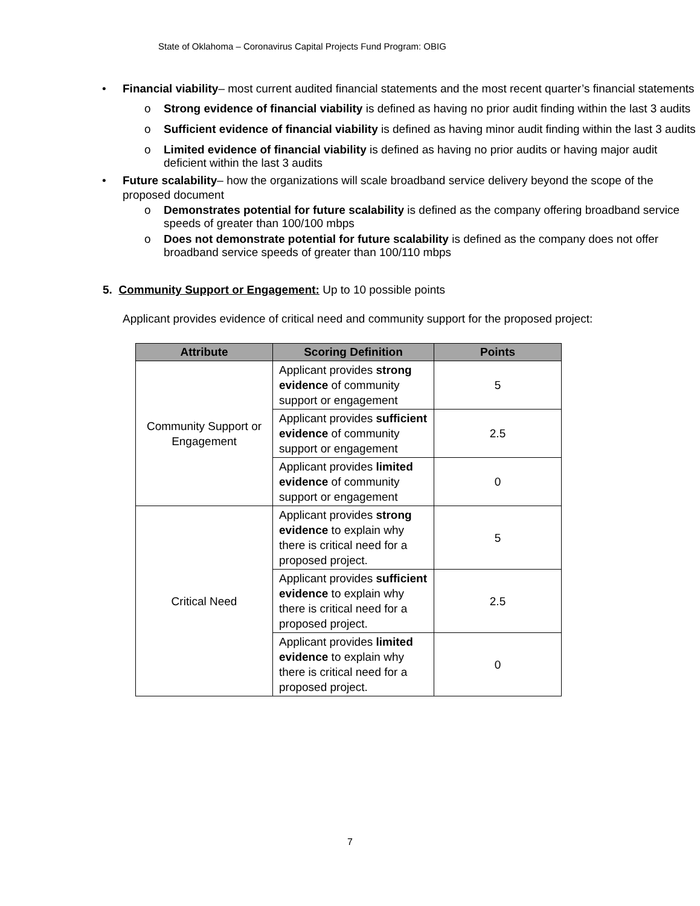State of Oklahoma – Coronavirus Capital Projects Fund Program: OBIG
• Financial viability– most current audited financial statements and the most recent quarter’s financial statements
o Strong evidence of financial viability is defined as having no prior audit finding within the last 3 audits
o Sufficient evidence of financial viability is defined as having minor audit finding within the last 3 audits
o Limited evidence of financial viability is defined as having no prior audits or having major audit deficient within the last 3 audits
• Future scalability– how the organizations will scale broadband service delivery beyond the scope of the proposed document
o Demonstrates potential for future scalability is defined as the company offering broadband service speeds of greater than 100/100 mbps
o Does not demonstrate potential for future scalability is defined as the company does not offer broadband service speeds of greater than 100/110 mbps
5. Community Support or Engagement: Up to 10 possible points
Applicant provides evidence of critical need and community support for the proposed project:
| Attribute | Scoring Definition | Points |
| --- | --- | --- |
| Community Support or Engagement | Applicant provides strong evidence of community support or engagement | 5 |
| | Applicant provides sufficient evidence of community support or engagement | 2.5 |
| | Applicant provides limited evidence of community support or engagement | 0 |
| Critical Need | Applicant provides strong evidence to explain why there is critical need for a proposed project. | 5 |
| | Applicant provides sufficient evidence to explain why there is critical need for a proposed project. | 2.5 |
| | Applicant provides limited evidence to explain why there is critical need for a proposed project. | 0 |
7